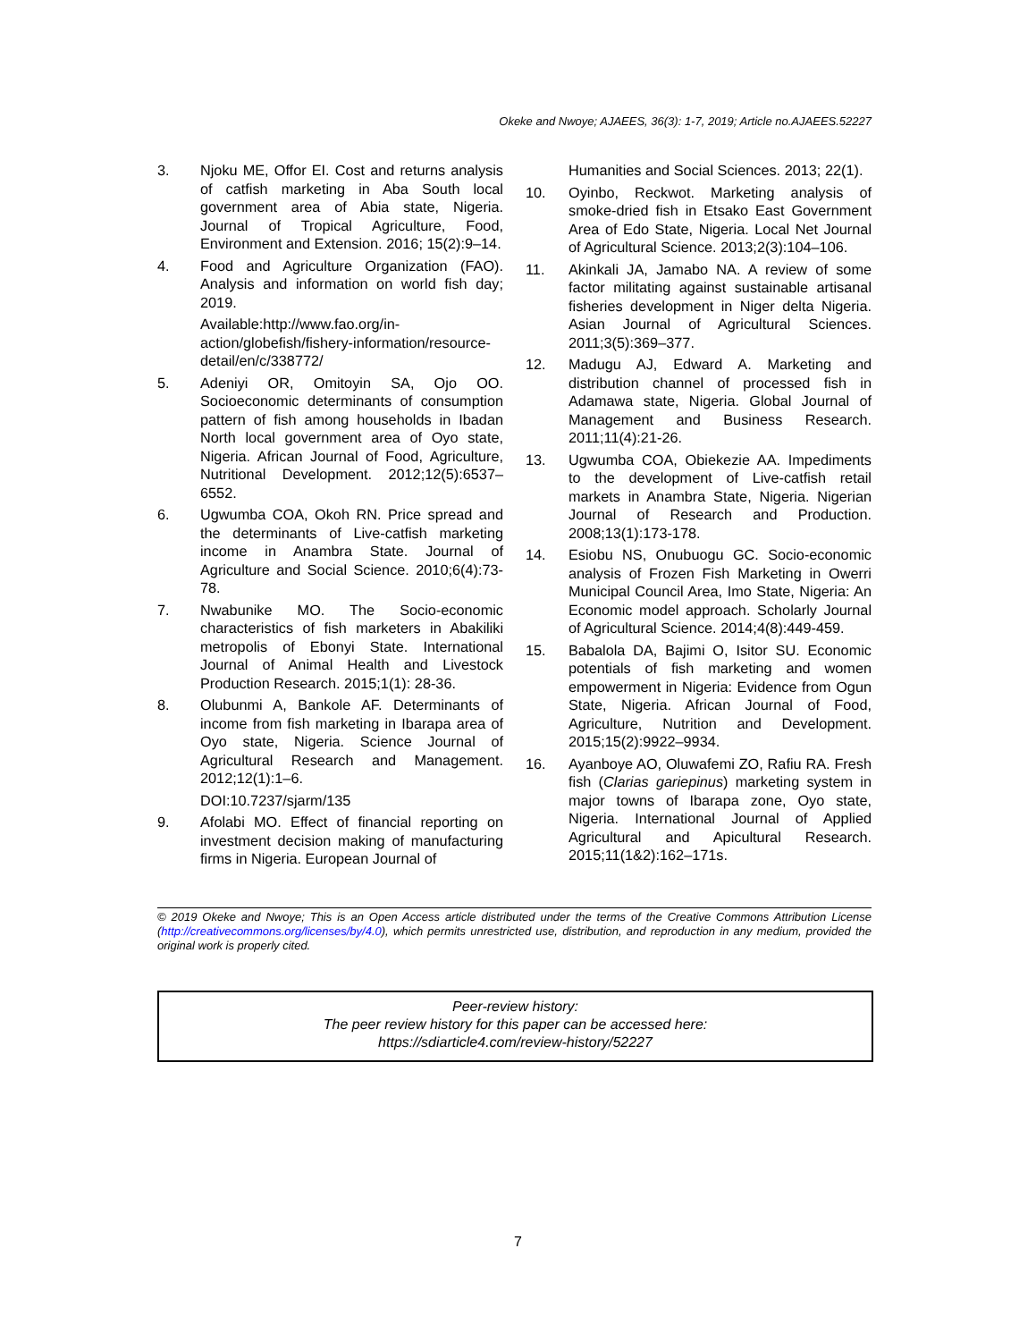Okeke and Nwoye; AJAEES, 36(3): 1-7, 2019; Article no.AJAEES.52227
3. Njoku ME, Offor EI. Cost and returns analysis of catfish marketing in Aba South local government area of Abia state, Nigeria. Journal of Tropical Agriculture, Food, Environment and Extension. 2016; 15(2):9–14.
4. Food and Agriculture Organization (FAO). Analysis and information on world fish day; 2019.
Available:http://www.fao.org/in-action/globefish/fishery-information/resource-detail/en/c/338772/
5. Adeniyi OR, Omitoyin SA, Ojo OO. Socioeconomic determinants of consumption pattern of fish among households in Ibadan North local government area of Oyo state, Nigeria. African Journal of Food, Agriculture, Nutritional Development. 2012;12(5):6537–6552.
6. Ugwumba COA, Okoh RN. Price spread and the determinants of Live-catfish marketing income in Anambra State. Journal of Agriculture and Social Science. 2010;6(4):73-78.
7. Nwabunike MO. The Socio-economic characteristics of fish marketers in Abakiliki metropolis of Ebonyi State. International Journal of Animal Health and Livestock Production Research. 2015;1(1): 28-36.
8. Olubunmi A, Bankole AF. Determinants of income from fish marketing in Ibarapa area of Oyo state, Nigeria. Science Journal of Agricultural Research and Management. 2012;12(1):1–6.
DOI:10.7237/sjarm/135
9. Afolabi MO. Effect of financial reporting on investment decision making of manufacturing firms in Nigeria. European Journal of
Humanities and Social Sciences. 2013; 22(1).
10. Oyinbo, Reckwot. Marketing analysis of smoke-dried fish in Etsako East Government Area of Edo State, Nigeria. Local Net Journal of Agricultural Science. 2013;2(3):104–106.
11. Akinkali JA, Jamabo NA. A review of some factor militating against sustainable artisanal fisheries development in Niger delta Nigeria. Asian Journal of Agricultural Sciences. 2011;3(5):369–377.
12. Madugu AJ, Edward A. Marketing and distribution channel of processed fish in Adamawa state, Nigeria. Global Journal of Management and Business Research. 2011;11(4):21-26.
13. Ugwumba COA, Obiekezie AA. Impediments to the development of Live-catfish retail markets in Anambra State, Nigeria. Nigerian Journal of Research and Production. 2008;13(1):173-178.
14. Esiobu NS, Onubuogu GC. Socio-economic analysis of Frozen Fish Marketing in Owerri Municipal Council Area, Imo State, Nigeria: An Economic model approach. Scholarly Journal of Agricultural Science. 2014;4(8):449-459.
15. Babalola DA, Bajimi O, Isitor SU. Economic potentials of fish marketing and women empowerment in Nigeria: Evidence from Ogun State, Nigeria. African Journal of Food, Agriculture, Nutrition and Development. 2015;15(2):9922–9934.
16. Ayanboye AO, Oluwafemi ZO, Rafiu RA. Fresh fish (Clarias gariepinus) marketing system in major towns of Ibarapa zone, Oyo state, Nigeria. International Journal of Applied Agricultural and Apicultural Research. 2015;11(1&2):162–171s.
© 2019 Okeke and Nwoye; This is an Open Access article distributed under the terms of the Creative Commons Attribution License (http://creativecommons.org/licenses/by/4.0), which permits unrestricted use, distribution, and reproduction in any medium, provided the original work is properly cited.
Peer-review history:
The peer review history for this paper can be accessed here:
https://sdiarticle4.com/review-history/52227
7